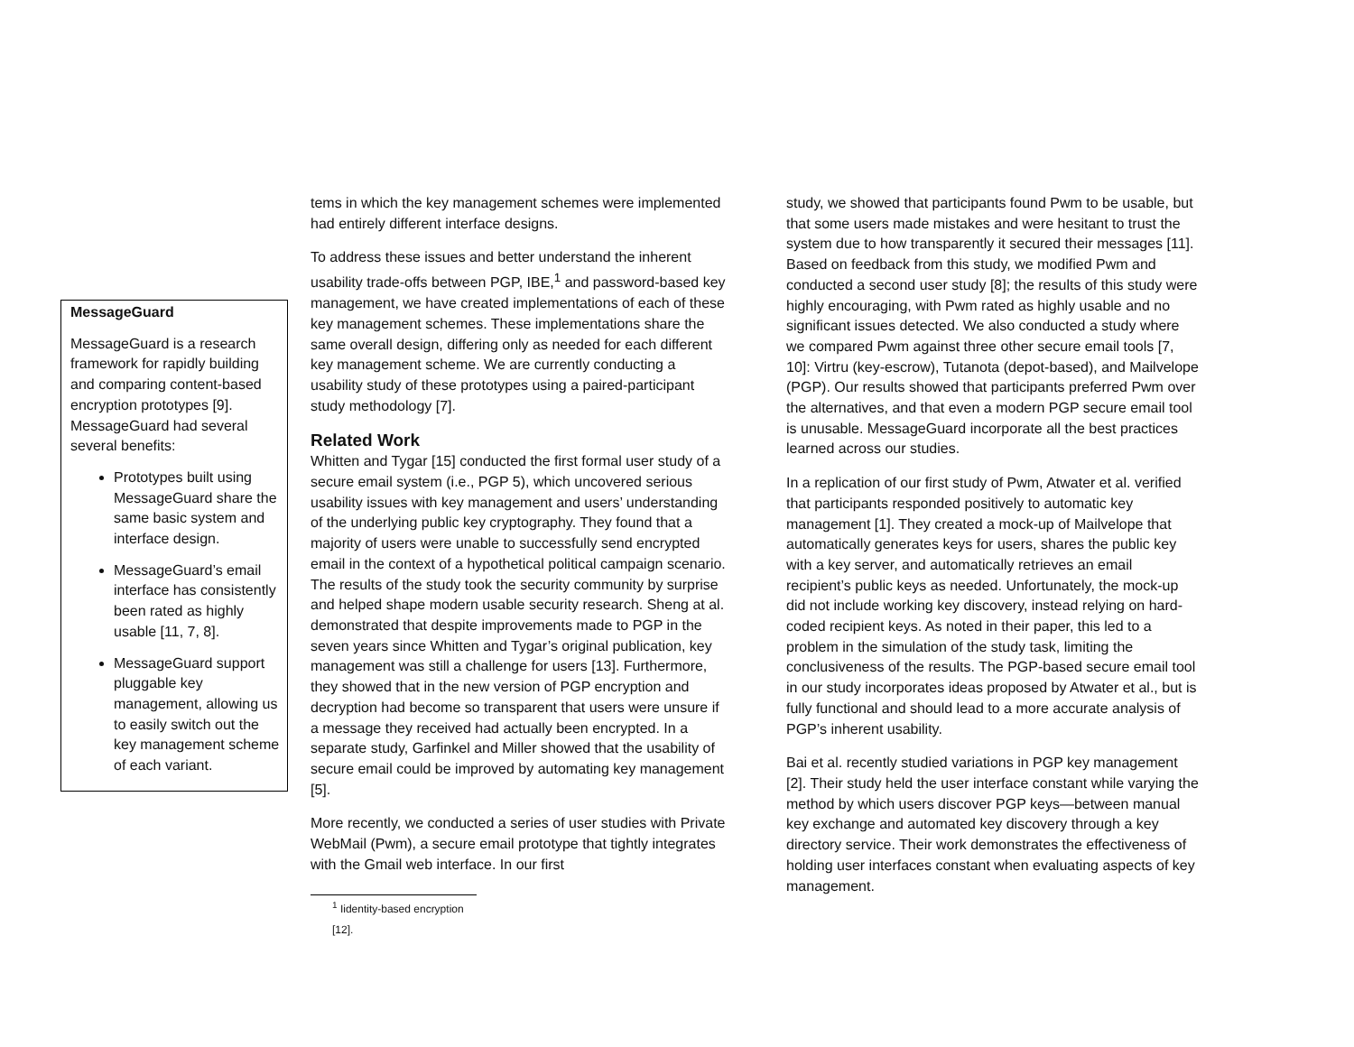MessageGuard
MessageGuard is a research framework for rapidly building and comparing content-based encryption prototypes [9]. MessageGuard had several several benefits:
Prototypes built using MessageGuard share the same basic system and interface design.
MessageGuard’s email interface has consistently been rated as highly usable [11, 7, 8].
MessageGuard support pluggable key management, allowing us to easily switch out the key management scheme of each variant.
tems in which the key management schemes were implemented had entirely different interface designs.
To address these issues and better understand the inherent usability trade-offs between PGP, IBE,<sup>1</sup> and password-based key management, we have created implementations of each of these key management schemes. These implementations share the same overall design, differing only as needed for each different key management scheme. We are currently conducting a usability study of these prototypes using a paired-participant study methodology [7].
Related Work
Whitten and Tygar [15] conducted the first formal user study of a secure email system (i.e., PGP 5), which uncovered serious usability issues with key management and users’ understanding of the underlying public key cryptography. They found that a majority of users were unable to successfully send encrypted email in the context of a hypothetical political campaign scenario. The results of the study took the security community by surprise and helped shape modern usable security research. Sheng at al. demonstrated that despite improvements made to PGP in the seven years since Whitten and Tygar’s original publication, key management was still a challenge for users [13]. Furthermore, they showed that in the new version of PGP encryption and decryption had become so transparent that users were unsure if a message they received had actually been encrypted. In a separate study, Garfinkel and Miller showed that the usability of secure email could be improved by automating key management [5].
More recently, we conducted a series of user studies with Private WebMail (Pwm), a secure email prototype that tightly integrates with the Gmail web interface. In our first
<sup>1</sup> Iidentity-based encryption [12].
study, we showed that participants found Pwm to be usable, but that some users made mistakes and were hesitant to trust the system due to how transparently it secured their messages [11]. Based on feedback from this study, we modified Pwm and conducted a second user study [8]; the results of this study were highly encouraging, with Pwm rated as highly usable and no significant issues detected. We also conducted a study where we compared Pwm against three other secure email tools [7, 10]: Virtru (key-escrow), Tutanota (depot-based), and Mailvelope (PGP). Our results showed that participants preferred Pwm over the alternatives, and that even a modern PGP secure email tool is unusable. MessageGuard incorporate all the best practices learned across our studies.
In a replication of our first study of Pwm, Atwater et al. verified that participants responded positively to automatic key management [1]. They created a mock-up of Mailvelope that automatically generates keys for users, shares the public key with a key server, and automatically retrieves an email recipient’s public keys as needed. Unfortunately, the mock-up did not include working key discovery, instead relying on hard-coded recipient keys. As noted in their paper, this led to a problem in the simulation of the study task, limiting the conclusiveness of the results. The PGP-based secure email tool in our study incorporates ideas proposed by Atwater et al., but is fully functional and should lead to a more accurate analysis of PGP’s inherent usability.
Bai et al. recently studied variations in PGP key management [2]. Their study held the user interface constant while varying the method by which users discover PGP keys—between manual key exchange and automated key discovery through a key directory service. Their work demonstrates the effectiveness of holding user interfaces constant when evaluating aspects of key management.